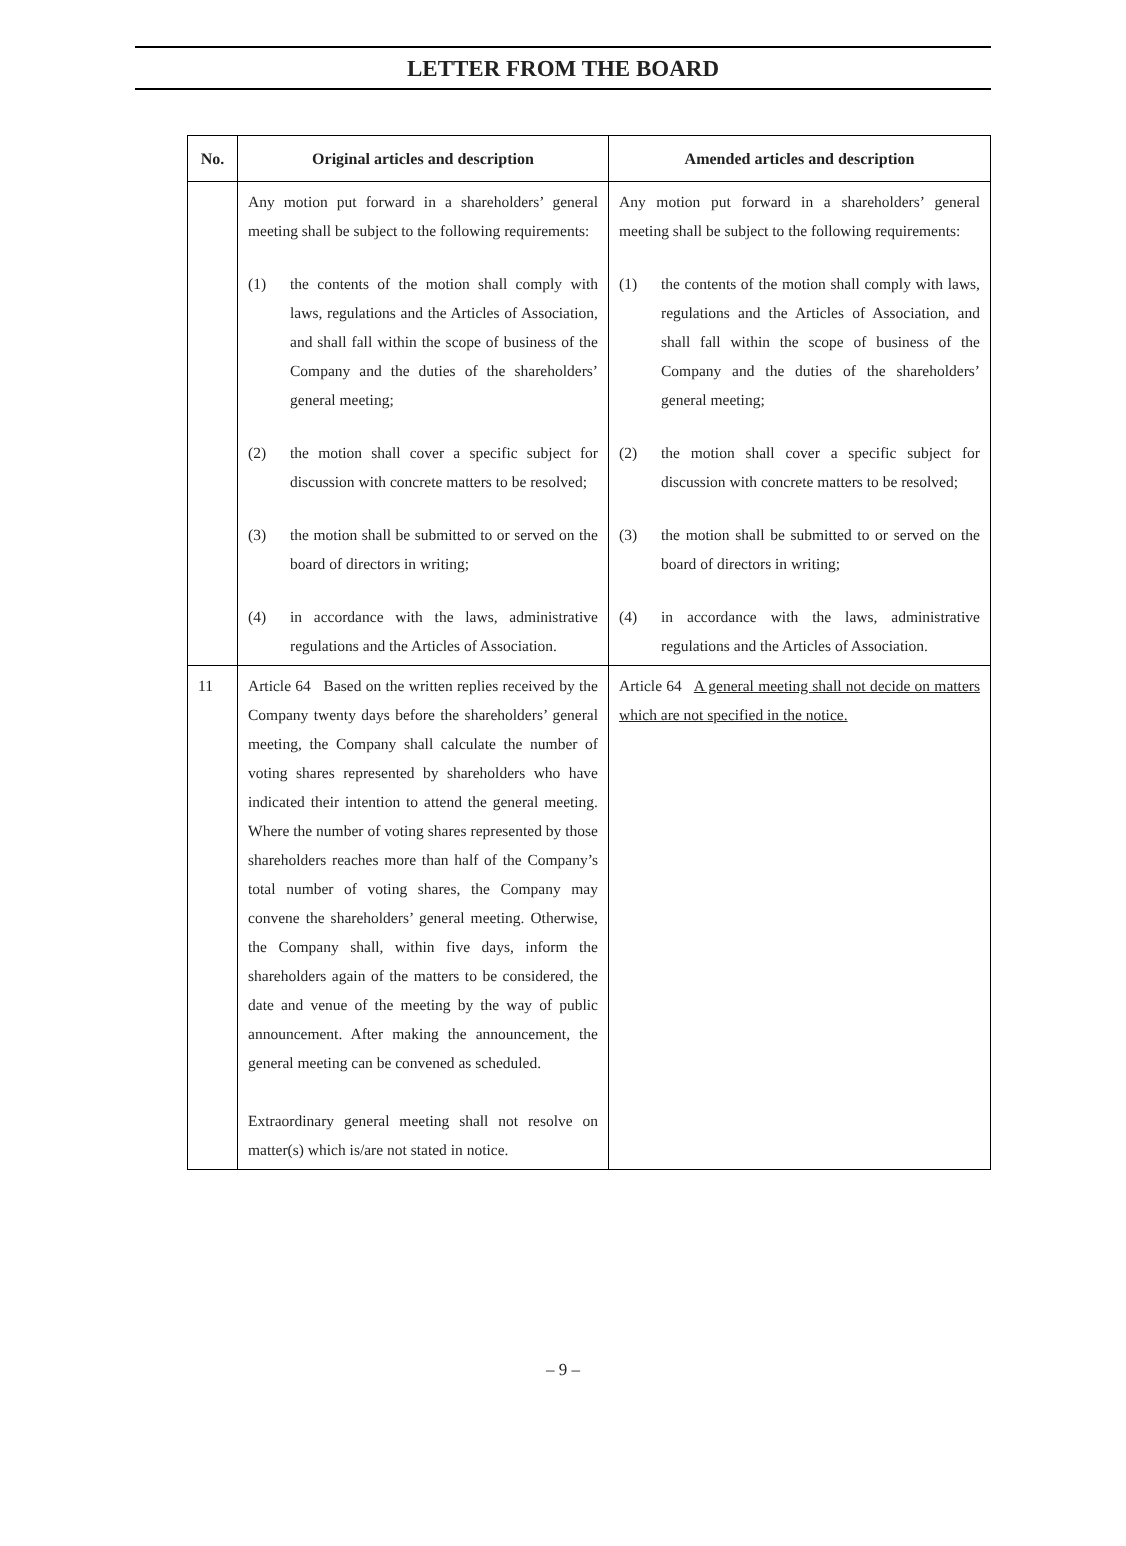LETTER FROM THE BOARD
| No. | Original articles and description | Amended articles and description |
| --- | --- | --- |
| | Any motion put forward in a shareholders’ general meeting shall be subject to the following requirements: (1) the contents of the motion shall comply with laws, regulations and the Articles of Association, and shall fall within the scope of business of the Company and the duties of the shareholders’ general meeting; (2) the motion shall cover a specific subject for discussion with concrete matters to be resolved; (3) the motion shall be submitted to or served on the board of directors in writing; (4) in accordance with the laws, administrative regulations and the Articles of Association. | Any motion put forward in a shareholders’ general meeting shall be subject to the following requirements: (1) the contents of the motion shall comply with laws, regulations and the Articles of Association, and shall fall within the scope of business of the Company and the duties of the shareholders’ general meeting; (2) the motion shall cover a specific subject for discussion with concrete matters to be resolved; (3) the motion shall be submitted to or served on the board of directors in writing; (4) in accordance with the laws, administrative regulations and the Articles of Association. |
| 11 | Article 64 Based on the written replies received by the Company twenty days before the shareholders’ general meeting, the Company shall calculate the number of voting shares represented by shareholders who have indicated their intention to attend the general meeting. Where the number of voting shares represented by those shareholders reaches more than half of the Company’s total number of voting shares, the Company may convene the shareholders’ general meeting. Otherwise, the Company shall, within five days, inform the shareholders again of the matters to be considered, the date and venue of the meeting by the way of public announcement. After making the announcement, the general meeting can be convened as scheduled. Extraordinary general meeting shall not resolve on matter(s) which is/are not stated in notice. | Article 64 A general meeting shall not decide on matters which are not specified in the notice. |
– 9 –